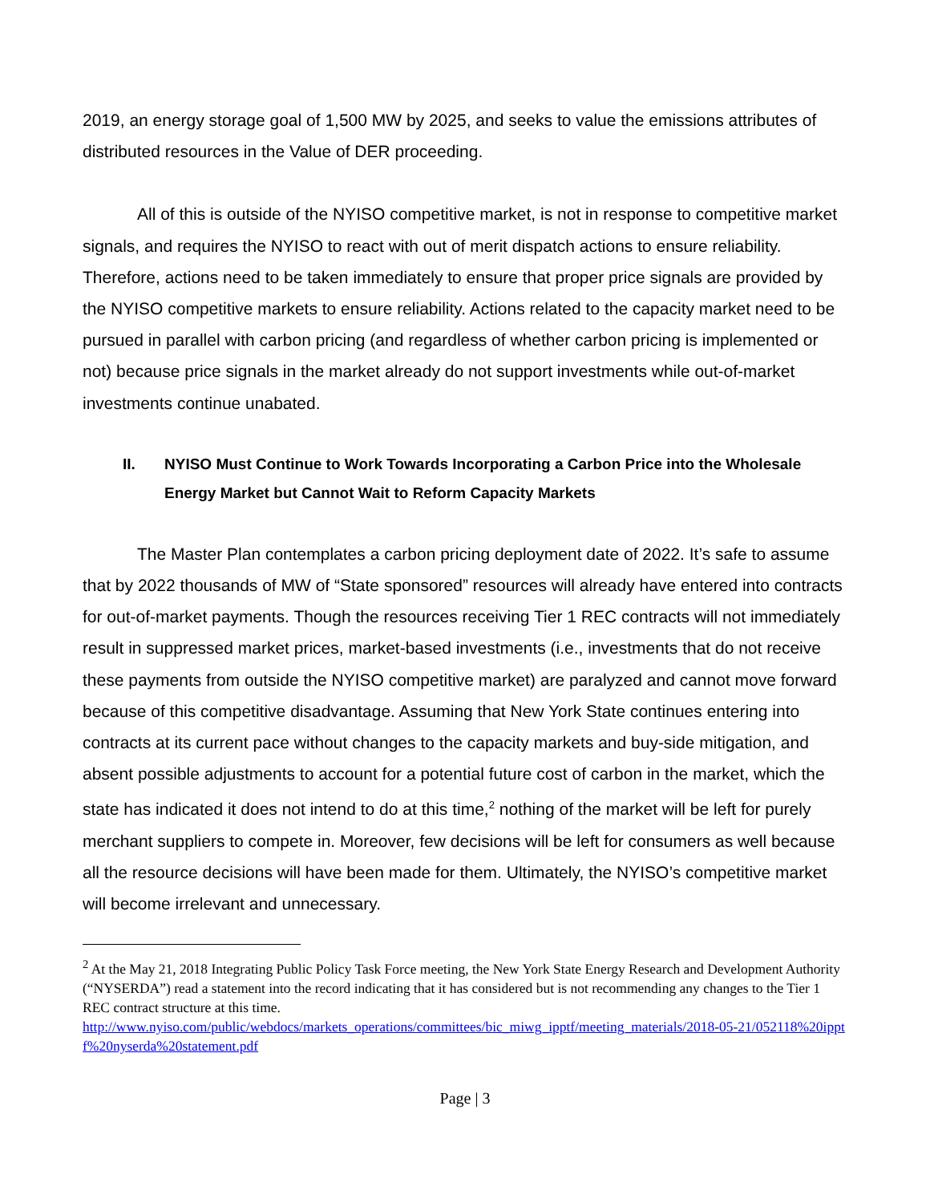2019, an energy storage goal of 1,500 MW by 2025, and seeks to value the emissions attributes of distributed resources in the Value of DER proceeding.
All of this is outside of the NYISO competitive market, is not in response to competitive market signals, and requires the NYISO to react with out of merit dispatch actions to ensure reliability. Therefore, actions need to be taken immediately to ensure that proper price signals are provided by the NYISO competitive markets to ensure reliability. Actions related to the capacity market need to be pursued in parallel with carbon pricing (and regardless of whether carbon pricing is implemented or not) because price signals in the market already do not support investments while out-of-market investments continue unabated.
II. NYISO Must Continue to Work Towards Incorporating a Carbon Price into the Wholesale Energy Market but Cannot Wait to Reform Capacity Markets
The Master Plan contemplates a carbon pricing deployment date of 2022. It’s safe to assume that by 2022 thousands of MW of “State sponsored” resources will already have entered into contracts for out-of-market payments. Though the resources receiving Tier 1 REC contracts will not immediately result in suppressed market prices, market-based investments (i.e., investments that do not receive these payments from outside the NYISO competitive market) are paralyzed and cannot move forward because of this competitive disadvantage. Assuming that New York State continues entering into contracts at its current pace without changes to the capacity markets and buy-side mitigation, and absent possible adjustments to account for a potential future cost of carbon in the market, which the state has indicated it does not intend to do at this time,<sup>2</sup> nothing of the market will be left for purely merchant suppliers to compete in. Moreover, few decisions will be left for consumers as well because all the resource decisions will have been made for them. Ultimately, the NYISO’s competitive market will become irrelevant and unnecessary.
<sup>2</sup> At the May 21, 2018 Integrating Public Policy Task Force meeting, the New York State Energy Research and Development Authority (“NYSERDA”) read a statement into the record indicating that it has considered but is not recommending any changes to the Tier 1 REC contract structure at this time.
http://www.nyiso.com/public/webdocs/markets_operations/committees/bic_miwg_ipptf/meeting_materials/2018-05-21/052118%20ipptf%20nyserda%20statement.pdf
Page | 3